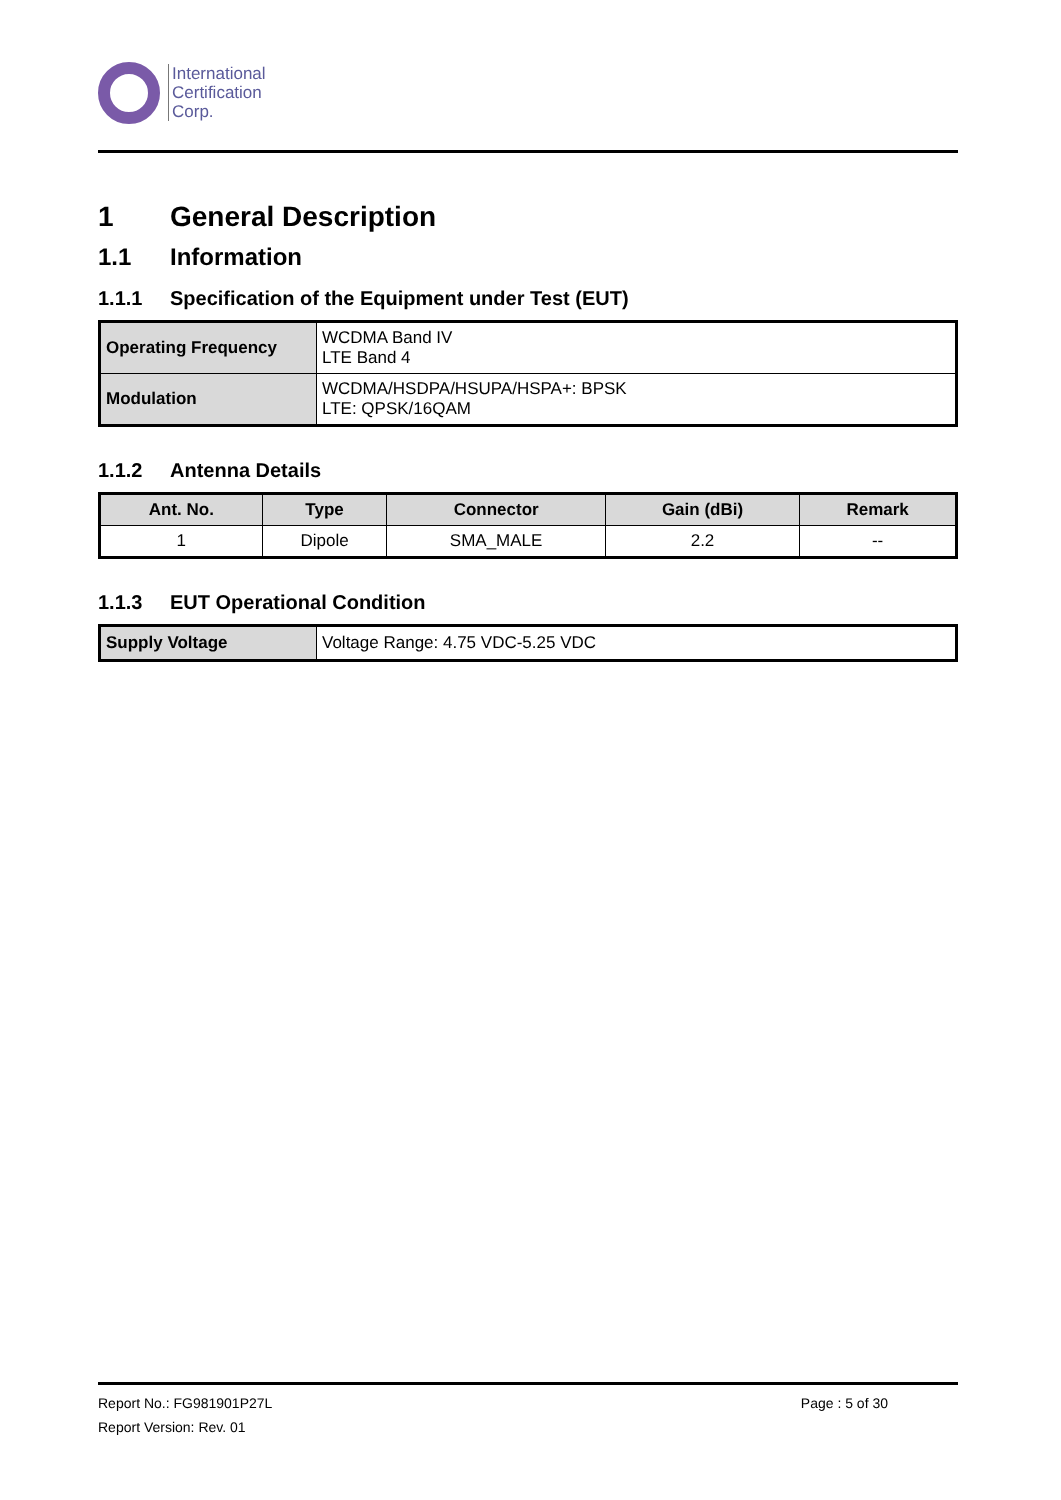International
Certification
Corp.
1 General Description
1.1 Information
1.1.1 Specification of the Equipment under Test (EUT)
| Operating Frequency | WCDMA Band IV LTE Band 4 |
| Modulation | WCDMA/HSDPA/HSUPA/HSPA+: BPSK LTE: QPSK/16QAM |
1.1.2 Antenna Details
| Ant. No. | Type | Connector | Gain (dBi) | Remark |
| --- | --- | --- | --- | --- |
| 1 | Dipole | SMA_MALE | 2.2 | -- |
1.1.3 EUT Operational Condition
| Supply Voltage | Voltage Range: 4.75 VDC-5.25 VDC |
Report No.: FG981901P27L Page : 5 of 30
Report Version: Rev. 01